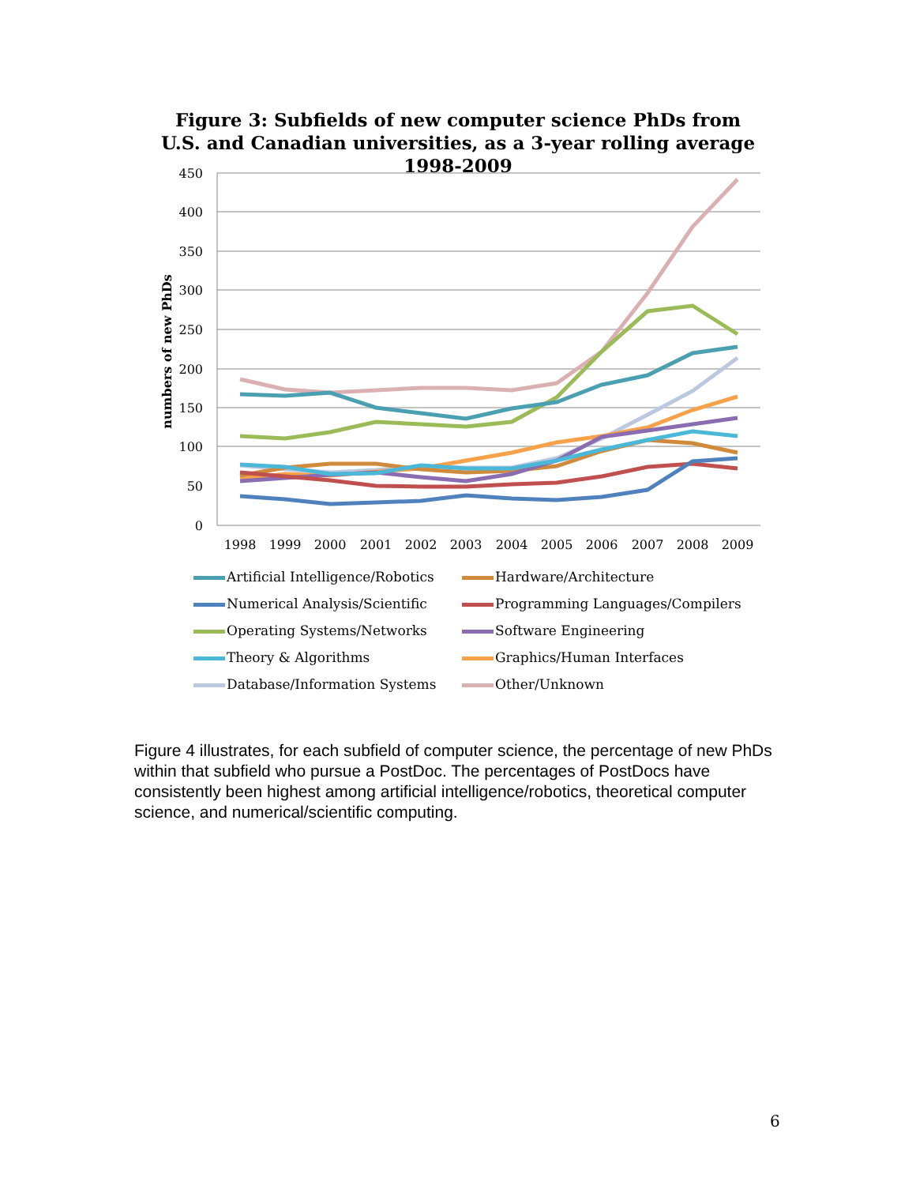Figure 3: Subfields of new computer science PhDs from U.S. and Canadian universities, as a 3-year rolling average 1998-2009
450
400
350
300
250
200
150
100
50
0
1998
1999
2000
2001
2002
2003
2004
2005
2006
2007
2008
2009
numbers of new PhDs
Artificial Intelligence/Robotics
Hardware/Architecture
Numerical Analysis/Scientific
Programming Languages/Compilers
Operating Systems/Networks
Software Engineering
Theory & Algorithms
Graphics/Human Interfaces
Database/Information Systems
Other/Unknown
Figure 4 illustrates, for each subfield of computer science, the percentage of new PhDs within that subfield who pursue a PostDoc. The percentages of PostDocs have consistently been highest among artificial intelligence/robotics, theoretical computer science, and numerical/scientific computing.
6